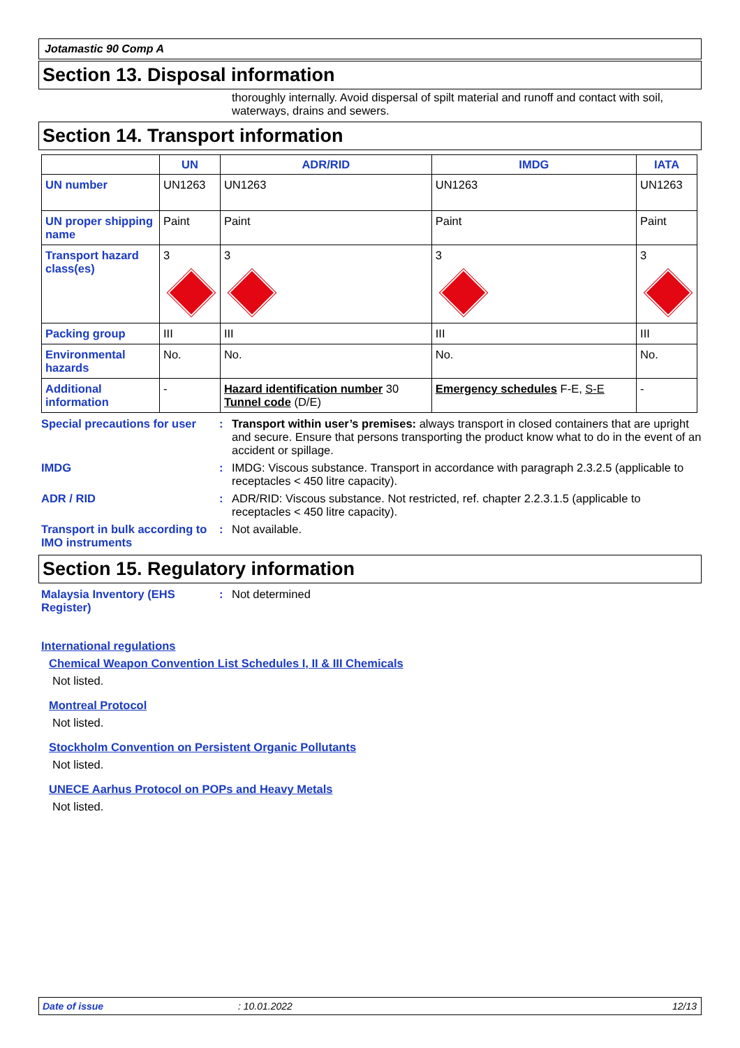Jotamastic 90 Comp A
Section 13. Disposal information
thoroughly internally. Avoid dispersal of spilt material and runoff and contact with soil, waterways, drains and sewers.
Section 14. Transport information
| | UN | ADR/RID | IMDG | IATA |
| --- | --- | --- | --- | --- |
| UN number | UN1263 | UN1263 | UN1263 | UN1263 |
| UN proper shipping name | Paint | Paint | Paint | Paint |
| Transport hazard class(es) | 3 | 3 | 3 | 3 |
| Packing group | III | III | III | III |
| Environmental hazards | No. | No. | No. | No. |
| Additional information | - | Hazard identification number 30 Tunnel code (D/E) | Emergency schedules F-E, S-E | - |
Special precautions for user
: Transport within user’s premises: always transport in closed containers that are upright and secure. Ensure that persons transporting the product know what to do in the event of an accident or spillage.
IMDG : IMDG: Viscous substance. Transport in accordance with paragraph 2.3.2.5 (applicable to receptacles < 450 litre capacity).
ADR / RID : ADR/RID: Viscous substance. Not restricted, ref. chapter 2.2.3.1.5 (applicable to receptacles < 450 litre capacity).
Transport in bulk according to IMO instruments
: Not available.
Section 15. Regulatory information
Malaysia Inventory (EHS Register)
: Not determined
International regulations
Chemical Weapon Convention List Schedules I, II & III Chemicals
Not listed.
Montreal Protocol
Not listed.
Stockholm Convention on Persistent Organic Pollutants
Not listed.
UNECE Aarhus Protocol on POPs and Heavy Metals
Not listed.
Date of issue: 10.01.2022 12/13